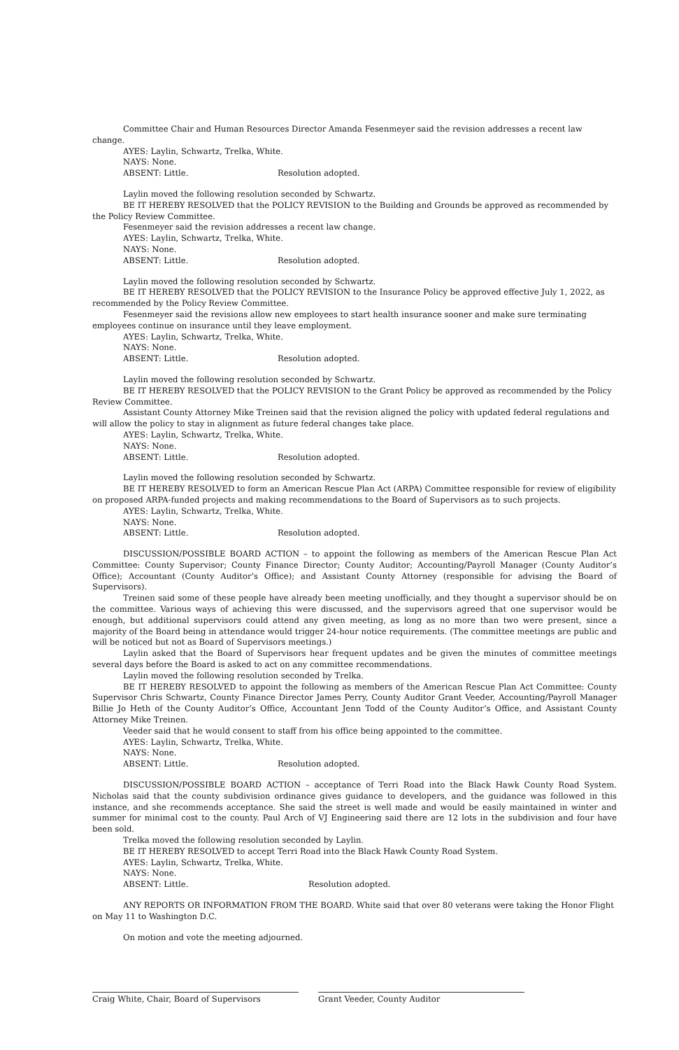Committee Chair and Human Resources Director Amanda Fesenmeyer said the revision addresses a recent law change.
AYES: Laylin, Schwartz, Trelka, White.
NAYS: None.
ABSENT: Little. Resolution adopted.
Laylin moved the following resolution seconded by Schwartz.
BE IT HEREBY RESOLVED that the POLICY REVISION to the Building and Grounds be approved as recommended by the Policy Review Committee.
Fesenmeyer said the revision addresses a recent law change.
AYES: Laylin, Schwartz, Trelka, White.
NAYS: None.
ABSENT: Little. Resolution adopted.
Laylin moved the following resolution seconded by Schwartz.
BE IT HEREBY RESOLVED that the POLICY REVISION to the Insurance Policy be approved effective July 1, 2022, as recommended by the Policy Review Committee.
Fesenmeyer said the revisions allow new employees to start health insurance sooner and make sure terminating employees continue on insurance until they leave employment.
AYES: Laylin, Schwartz, Trelka, White.
NAYS: None.
ABSENT: Little. Resolution adopted.
Laylin moved the following resolution seconded by Schwartz.
BE IT HEREBY RESOLVED that the POLICY REVISION to the Grant Policy be approved as recommended by the Policy Review Committee.
Assistant County Attorney Mike Treinen said that the revision aligned the policy with updated federal regulations and will allow the policy to stay in alignment as future federal changes take place.
AYES: Laylin, Schwartz, Trelka, White.
NAYS: None.
ABSENT: Little. Resolution adopted.
Laylin moved the following resolution seconded by Schwartz.
BE IT HEREBY RESOLVED to form an American Rescue Plan Act (ARPA) Committee responsible for review of eligibility on proposed ARPA-funded projects and making recommendations to the Board of Supervisors as to such projects.
AYES: Laylin, Schwartz, Trelka, White.
NAYS: None.
ABSENT: Little. Resolution adopted.
DISCUSSION/POSSIBLE BOARD ACTION – to appoint the following as members of the American Rescue Plan Act Committee: County Supervisor; County Finance Director; County Auditor; Accounting/Payroll Manager (County Auditor’s Office); Accountant (County Auditor’s Office); and Assistant County Attorney (responsible for advising the Board of Supervisors).
Treinen said some of these people have already been meeting unofficially, and they thought a supervisor should be on the committee. Various ways of achieving this were discussed, and the supervisors agreed that one supervisor would be enough, but additional supervisors could attend any given meeting, as long as no more than two were present, since a majority of the Board being in attendance would trigger 24-hour notice requirements. (The committee meetings are public and will be noticed but not as Board of Supervisors meetings.)
Laylin asked that the Board of Supervisors hear frequent updates and be given the minutes of committee meetings several days before the Board is asked to act on any committee recommendations.
Laylin moved the following resolution seconded by Trelka.
BE IT HEREBY RESOLVED to appoint the following as members of the American Rescue Plan Act Committee: County Supervisor Chris Schwartz, County Finance Director James Perry, County Auditor Grant Veeder, Accounting/Payroll Manager Billie Jo Heth of the County Auditor’s Office, Accountant Jenn Todd of the County Auditor’s Office, and Assistant County Attorney Mike Treinen.
Veeder said that he would consent to staff from his office being appointed to the committee.
AYES: Laylin, Schwartz, Trelka, White.
NAYS: None.
ABSENT: Little. Resolution adopted.
DISCUSSION/POSSIBLE BOARD ACTION – acceptance of Terri Road into the Black Hawk County Road System. Nicholas said that the county subdivision ordinance gives guidance to developers, and the guidance was followed in this instance, and she recommends acceptance. She said the street is well made and would be easily maintained in winter and summer for minimal cost to the county. Paul Arch of VJ Engineering said there are 12 lots in the subdivision and four have been sold.
Trelka moved the following resolution seconded by Laylin.
BE IT HEREBY RESOLVED to accept Terri Road into the Black Hawk County Road System.
AYES: Laylin, Schwartz, Trelka, White.
NAYS: None.
ABSENT: Little. Resolution adopted.
ANY REPORTS OR INFORMATION FROM THE BOARD. White said that over 80 veterans were taking the Honor Flight on May 11 to Washington D.C.
On motion and vote the meeting adjourned.
Craig White, Chair, Board of Supervisors Grant Veeder, County Auditor